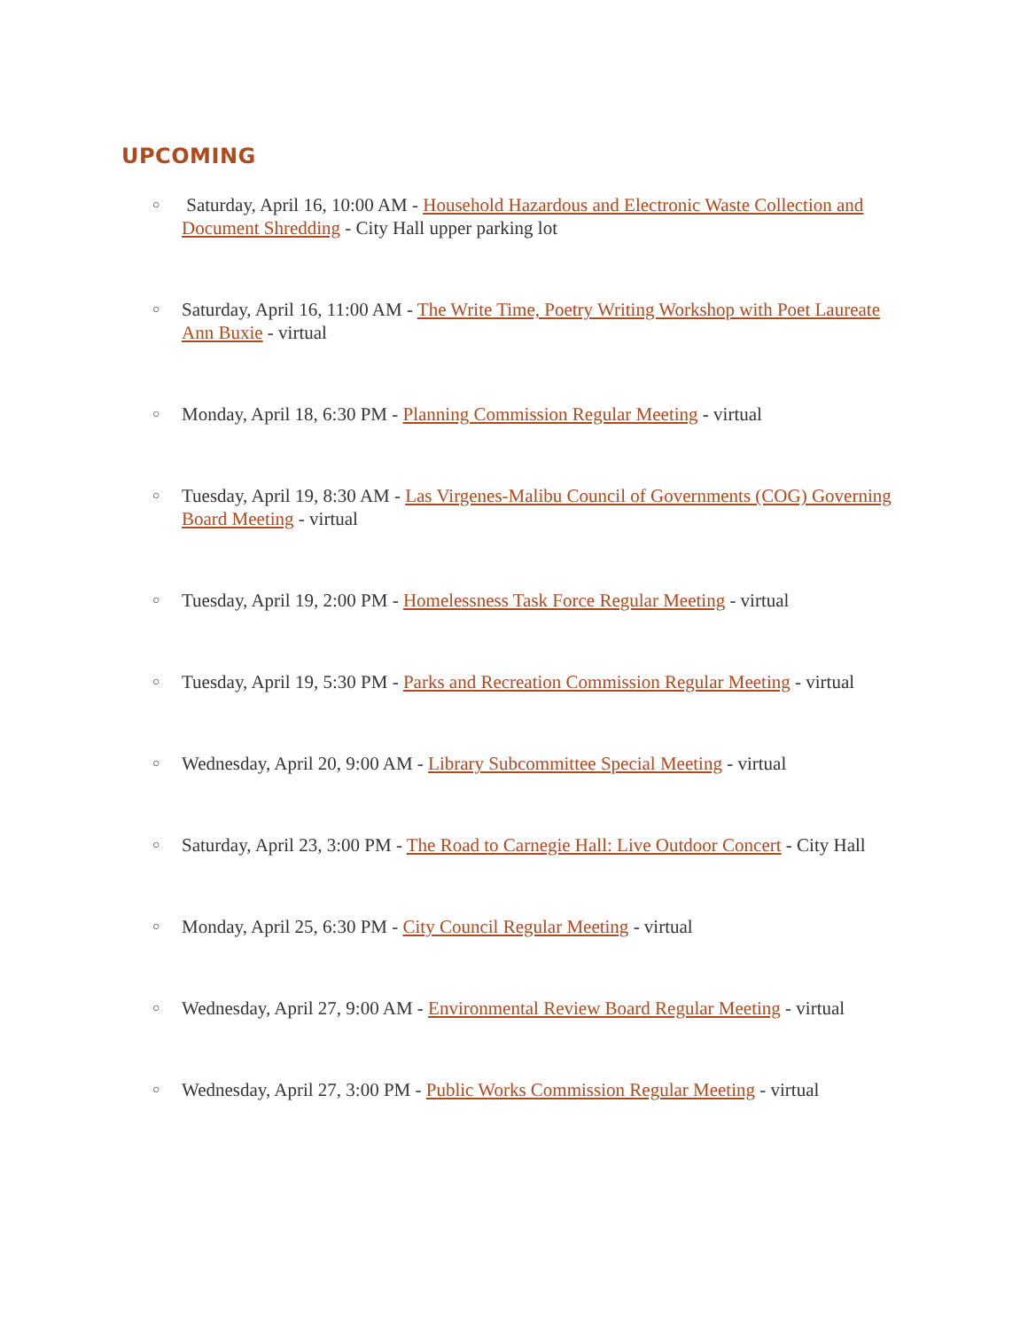UPCOMING
○ Saturday, April 16, 10:00 AM - Household Hazardous and Electronic Waste Collection and Document Shredding - City Hall upper parking lot
○ Saturday, April 16, 11:00 AM - The Write Time, Poetry Writing Workshop with Poet Laureate Ann Buxie - virtual
○ Monday, April 18, 6:30 PM - Planning Commission Regular Meeting - virtual
○ Tuesday, April 19, 8:30 AM - Las Virgenes-Malibu Council of Governments (COG) Governing Board Meeting - virtual
○ Tuesday, April 19, 2:00 PM - Homelessness Task Force Regular Meeting - virtual
○ Tuesday, April 19, 5:30 PM - Parks and Recreation Commission Regular Meeting - virtual
○ Wednesday, April 20, 9:00 AM - Library Subcommittee Special Meeting - virtual
○ Saturday, April 23, 3:00 PM - The Road to Carnegie Hall: Live Outdoor Concert - City Hall
○ Monday, April 25, 6:30 PM - City Council Regular Meeting - virtual
○ Wednesday, April 27, 9:00 AM - Environmental Review Board Regular Meeting - virtual
○ Wednesday, April 27, 3:00 PM - Public Works Commission Regular Meeting - virtual